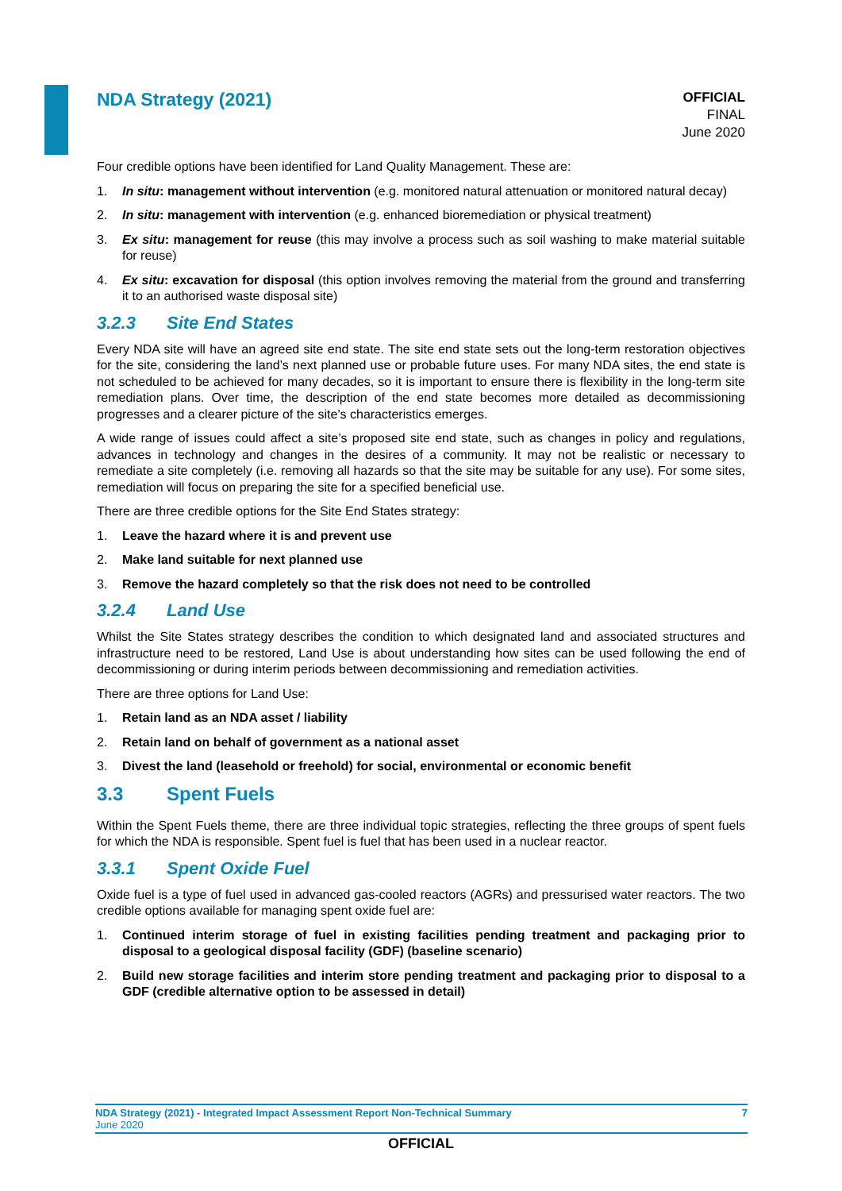NDA Strategy (2021)
OFFICIAL
FINAL
June 2020
Four credible options have been identified for Land Quality Management. These are:
1. In situ: management without intervention (e.g. monitored natural attenuation or monitored natural decay)
2. In situ: management with intervention (e.g. enhanced bioremediation or physical treatment)
3. Ex situ: management for reuse (this may involve a process such as soil washing to make material suitable for reuse)
4. Ex situ: excavation for disposal (this option involves removing the material from the ground and transferring it to an authorised waste disposal site)
3.2.3 Site End States
Every NDA site will have an agreed site end state. The site end state sets out the long-term restoration objectives for the site, considering the land’s next planned use or probable future uses. For many NDA sites, the end state is not scheduled to be achieved for many decades, so it is important to ensure there is flexibility in the long-term site remediation plans. Over time, the description of the end state becomes more detailed as decommissioning progresses and a clearer picture of the site’s characteristics emerges.
A wide range of issues could affect a site’s proposed site end state, such as changes in policy and regulations, advances in technology and changes in the desires of a community. It may not be realistic or necessary to remediate a site completely (i.e. removing all hazards so that the site may be suitable for any use). For some sites, remediation will focus on preparing the site for a specified beneficial use.
There are three credible options for the Site End States strategy:
1. Leave the hazard where it is and prevent use
2. Make land suitable for next planned use
3. Remove the hazard completely so that the risk does not need to be controlled
3.2.4 Land Use
Whilst the Site States strategy describes the condition to which designated land and associated structures and infrastructure need to be restored, Land Use is about understanding how sites can be used following the end of decommissioning or during interim periods between decommissioning and remediation activities.
There are three options for Land Use:
1. Retain land as an NDA asset / liability
2. Retain land on behalf of government as a national asset
3. Divest the land (leasehold or freehold) for social, environmental or economic benefit
3.3 Spent Fuels
Within the Spent Fuels theme, there are three individual topic strategies, reflecting the three groups of spent fuels for which the NDA is responsible. Spent fuel is fuel that has been used in a nuclear reactor.
3.3.1 Spent Oxide Fuel
Oxide fuel is a type of fuel used in advanced gas-cooled reactors (AGRs) and pressurised water reactors. The two credible options available for managing spent oxide fuel are:
1. Continued interim storage of fuel in existing facilities pending treatment and packaging prior to disposal to a geological disposal facility (GDF) (baseline scenario)
2. Build new storage facilities and interim store pending treatment and packaging prior to disposal to a GDF (credible alternative option to be assessed in detail)
NDA Strategy (2021) - Integrated Impact Assessment Report Non-Technical Summary 7
June 2020
OFFICIAL